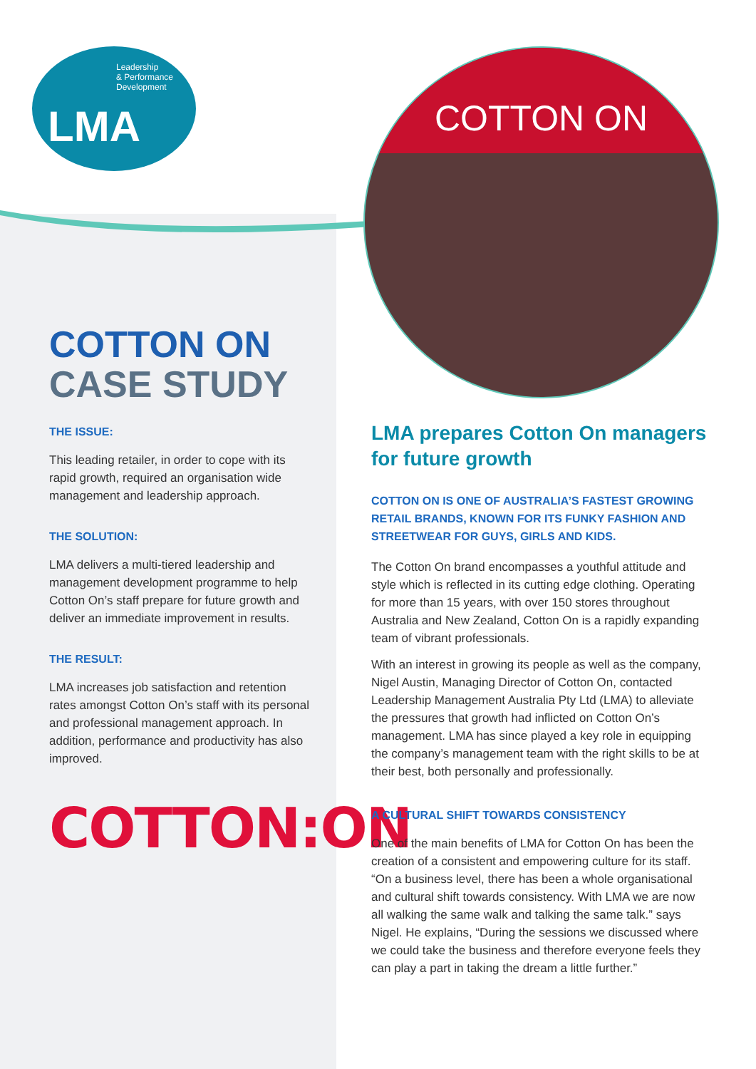Leadership
& Performance
Development
LMA
COTTON ON
COTTON ON
CASE STUDY
THE ISSUE:
This leading retailer, in order to cope with its rapid growth, required an organisation wide management and leadership approach.
THE SOLUTION:
LMA delivers a multi-tiered leadership and management development programme to help Cotton On’s staff prepare for future growth and deliver an immediate improvement in results.
THE RESULT:
LMA increases job satisfaction and retention rates amongst Cotton On’s staff with its personal and professional management approach. In addition, performance and productivity has also improved.
COTTON:ON
LMA prepares Cotton On managers for future growth
COTTON ON IS ONE OF AUSTRALIA’S FASTEST GROWING RETAIL BRANDS, KNOWN FOR ITS FUNKY FASHION AND STREETWEAR FOR GUYS, GIRLS AND KIDS.
The Cotton On brand encompasses a youthful attitude and style which is reflected in its cutting edge clothing. Operating for more than 15 years, with over 150 stores throughout Australia and New Zealand, Cotton On is a rapidly expanding team of vibrant professionals.
With an interest in growing its people as well as the company, Nigel Austin, Managing Director of Cotton On, contacted Leadership Management Australia Pty Ltd (LMA) to alleviate the pressures that growth had inflicted on Cotton On’s management. LMA has since played a key role in equipping the company’s management team with the right skills to be at their best, both personally and professionally.
A CULTURAL SHIFT TOWARDS CONSISTENCY
One of the main benefits of LMA for Cotton On has been the creation of a consistent and empowering culture for its staff. “On a business level, there has been a whole organisational and cultural shift towards consistency. With LMA we are now all walking the same walk and talking the same talk.” says Nigel. He explains, “During the sessions we discussed where we could take the business and therefore everyone feels they can play a part in taking the dream a little further.”